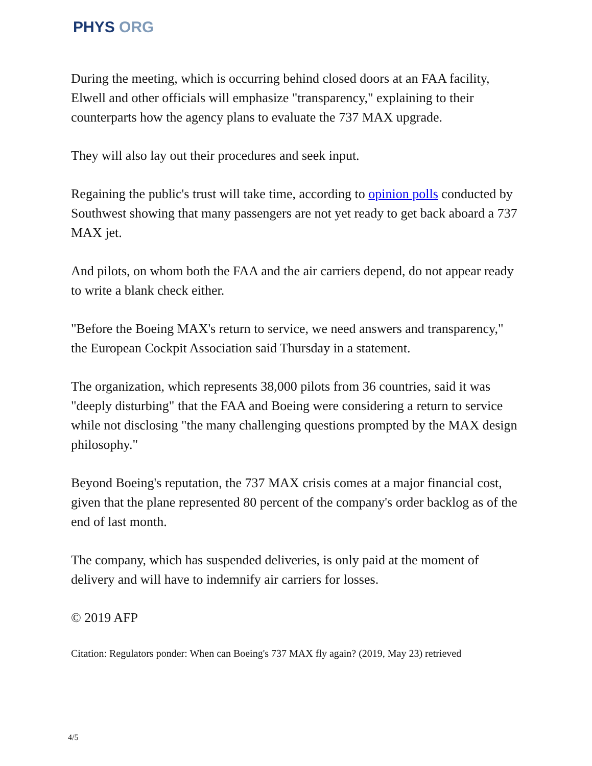PHYS ORG
During the meeting, which is occurring behind closed doors at an FAA facility, Elwell and other officials will emphasize "transparency," explaining to their counterparts how the agency plans to evaluate the 737 MAX upgrade.
They will also lay out their procedures and seek input.
Regaining the public's trust will take time, according to opinion polls conducted by Southwest showing that many passengers are not yet ready to get back aboard a 737 MAX jet.
And pilots, on whom both the FAA and the air carriers depend, do not appear ready to write a blank check either.
"Before the Boeing MAX's return to service, we need answers and transparency," the European Cockpit Association said Thursday in a statement.
The organization, which represents 38,000 pilots from 36 countries, said it was "deeply disturbing" that the FAA and Boeing were considering a return to service while not disclosing "the many challenging questions prompted by the MAX design philosophy."
Beyond Boeing's reputation, the 737 MAX crisis comes at a major financial cost, given that the plane represented 80 percent of the company's order backlog as of the end of last month.
The company, which has suspended deliveries, is only paid at the moment of delivery and will have to indemnify air carriers for losses.
© 2019 AFP
Citation: Regulators ponder: When can Boeing's 737 MAX fly again? (2019, May 23) retrieved
4/5